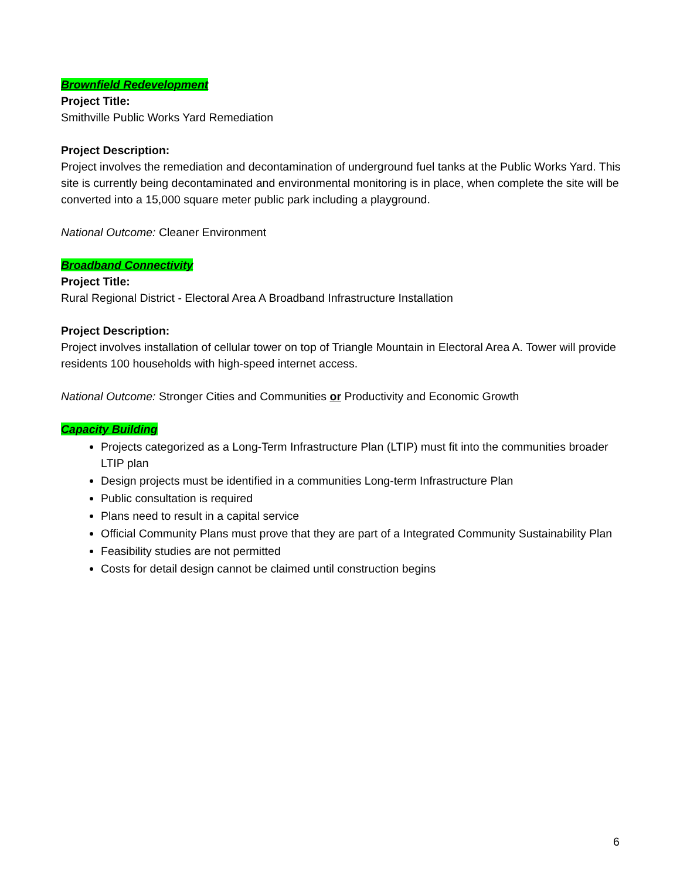Brownfield Redevelopment
Project Title:
Smithville Public Works Yard Remediation
Project Description:
Project involves the remediation and decontamination of underground fuel tanks at the Public Works Yard. This site is currently being decontaminated and environmental monitoring is in place, when complete the site will be converted into a 15,000 square meter public park including a playground.
National Outcome: Cleaner Environment
Broadband Connectivity
Project Title:
Rural Regional District - Electoral Area A Broadband Infrastructure Installation
Project Description:
Project involves installation of cellular tower on top of Triangle Mountain in Electoral Area A. Tower will provide residents 100 households with high-speed internet access.
National Outcome: Stronger Cities and Communities or Productivity and Economic Growth
Capacity Building
Projects categorized as a Long-Term Infrastructure Plan (LTIP) must fit into the communities broader LTIP plan
Design projects must be identified in a communities Long-term Infrastructure Plan
Public consultation is required
Plans need to result in a capital service
Official Community Plans must prove that they are part of a Integrated Community Sustainability Plan
Feasibility studies are not permitted
Costs for detail design cannot be claimed until construction begins
6